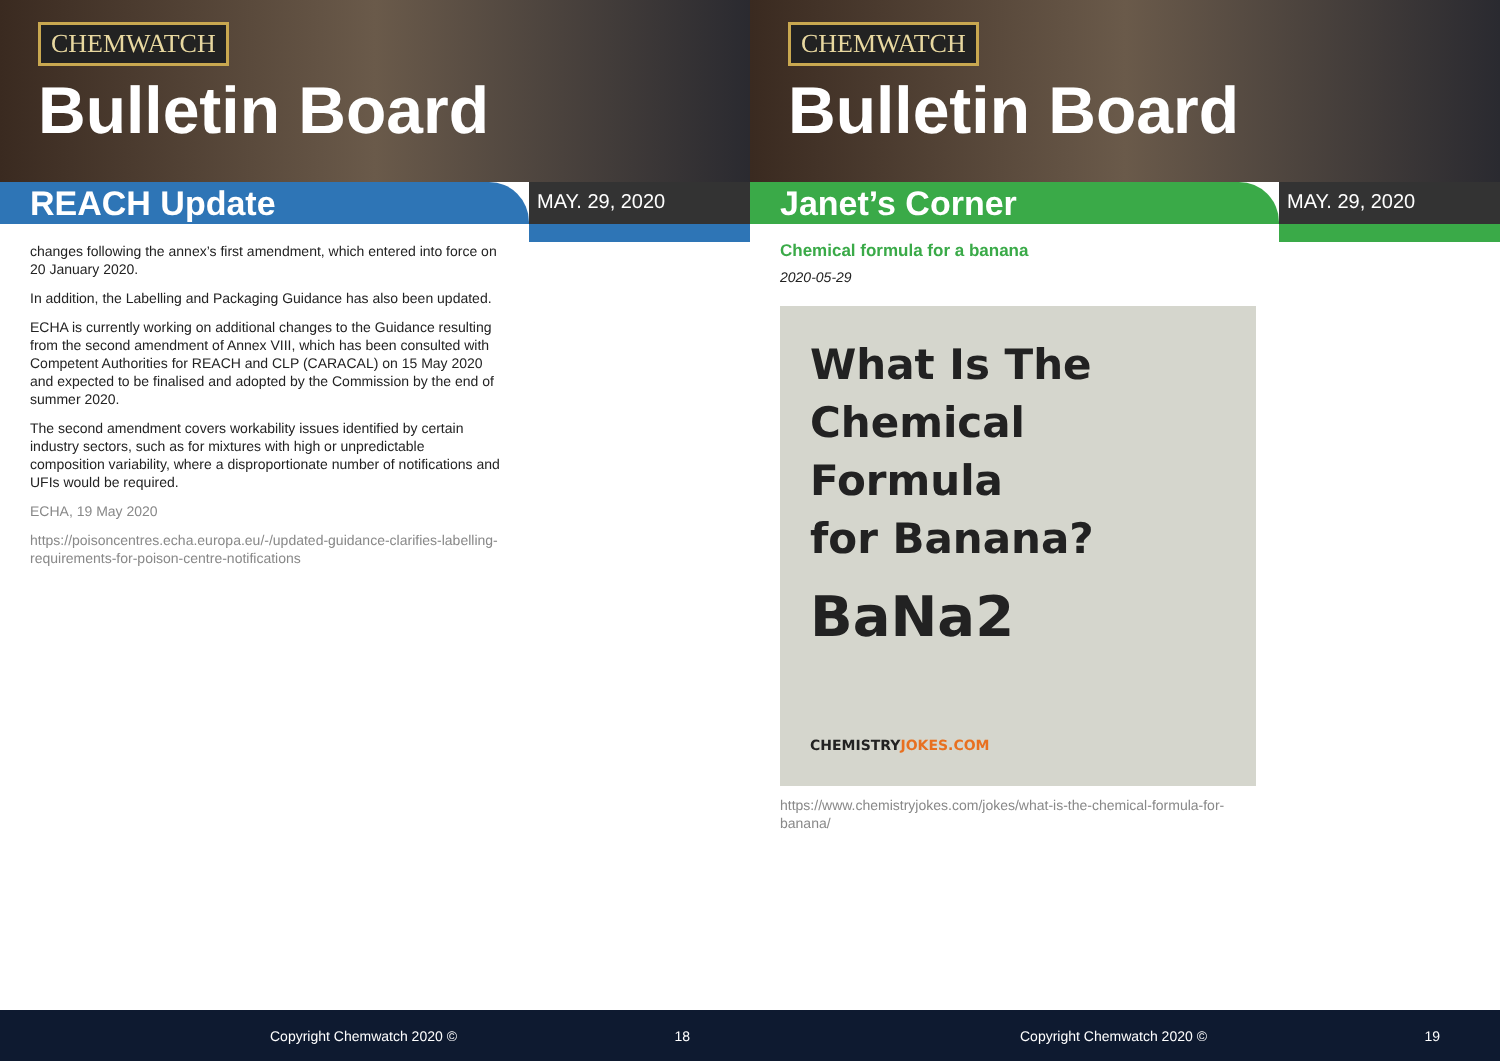CHEMWATCH
Bulletin Board
REACH Update
MAY. 29, 2020
changes following the annex’s first amendment, which entered into force on 20 January 2020.
In addition, the Labelling and Packaging Guidance has also been updated.
ECHA is currently working on additional changes to the Guidance resulting from the second amendment of Annex VIII, which has been consulted with Competent Authorities for REACH and CLP (CARACAL) on 15 May 2020 and expected to be finalised and adopted by the Commission by the end of summer 2020.
The second amendment covers workability issues identified by certain industry sectors, such as for mixtures with high or unpredictable composition variability, where a disproportionate number of notifications and UFIs would be required.
ECHA, 19 May 2020
https://poisoncentres.echa.europa.eu/-/updated-guidance-clarifies-labelling-requirements-for-poison-centre-notifications
Copyright Chemwatch 2020 © 18
CHEMWATCH
Bulletin Board
Janet’s Corner
MAY. 29, 2020
Chemical formula for a banana
2020-05-29
What Is The
Chemical Formula
for Banana?
BaNa2
CHEMISTRYJOKES.COM
https://www.chemistryjokes.com/jokes/what-is-the-chemical-formula-for-banana/
Copyright Chemwatch 2020 © 19